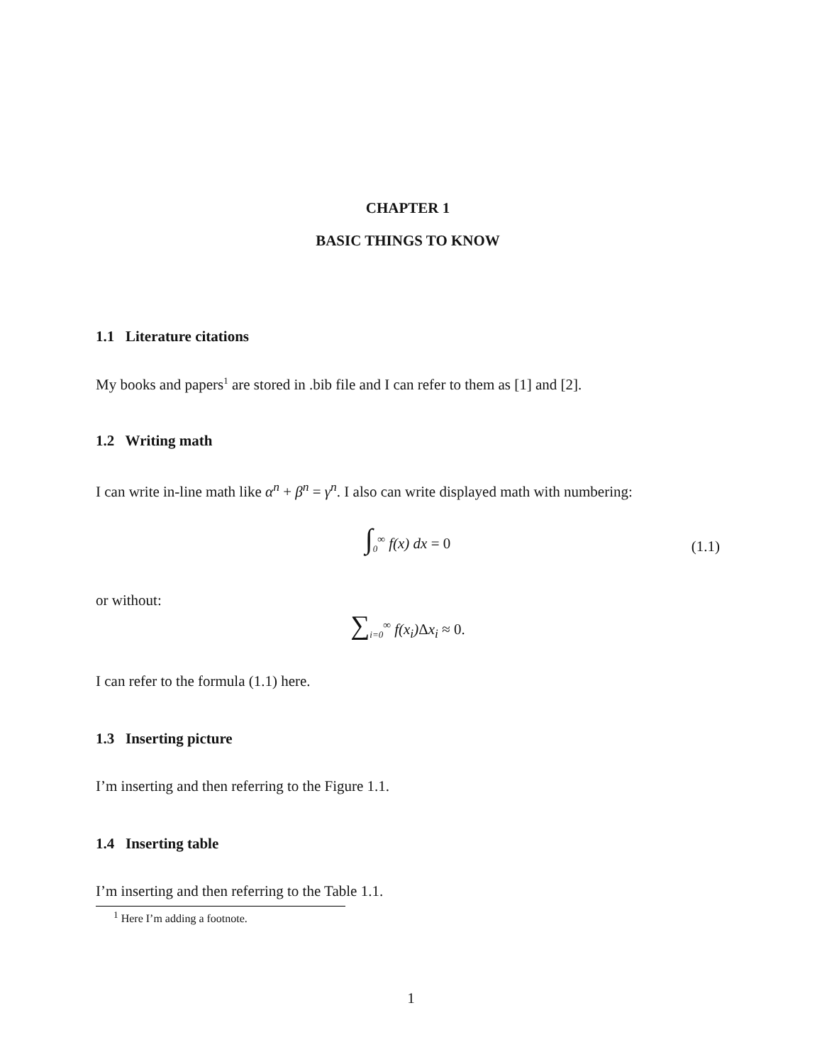CHAPTER 1
BASIC THINGS TO KNOW
1.1 Literature citations
My books and papers<sup>1</sup> are stored in .bib file and I can refer to them as [1] and [2].
1.2 Writing math
I can write in-line math like α<sup>n</sup> + β<sup>n</sup> = γ<sup>n</sup>. I also can write displayed math with numbering:
∫<sub>0</sub><sup>∞</sup> f(x) dx = 0
(1.1)
or without:
∑<sub>i=0</sub><sup>∞</sup> f(x<sub>i</sub>)Δx<sub>i</sub> ≈ 0.
I can refer to the formula (1.1) here.
1.3 Inserting picture
I’m inserting and then referring to the Figure 1.1.
1.4 Inserting table
I’m inserting and then referring to the Table 1.1.
<sup>1</sup> Here I’m adding a footnote.
1